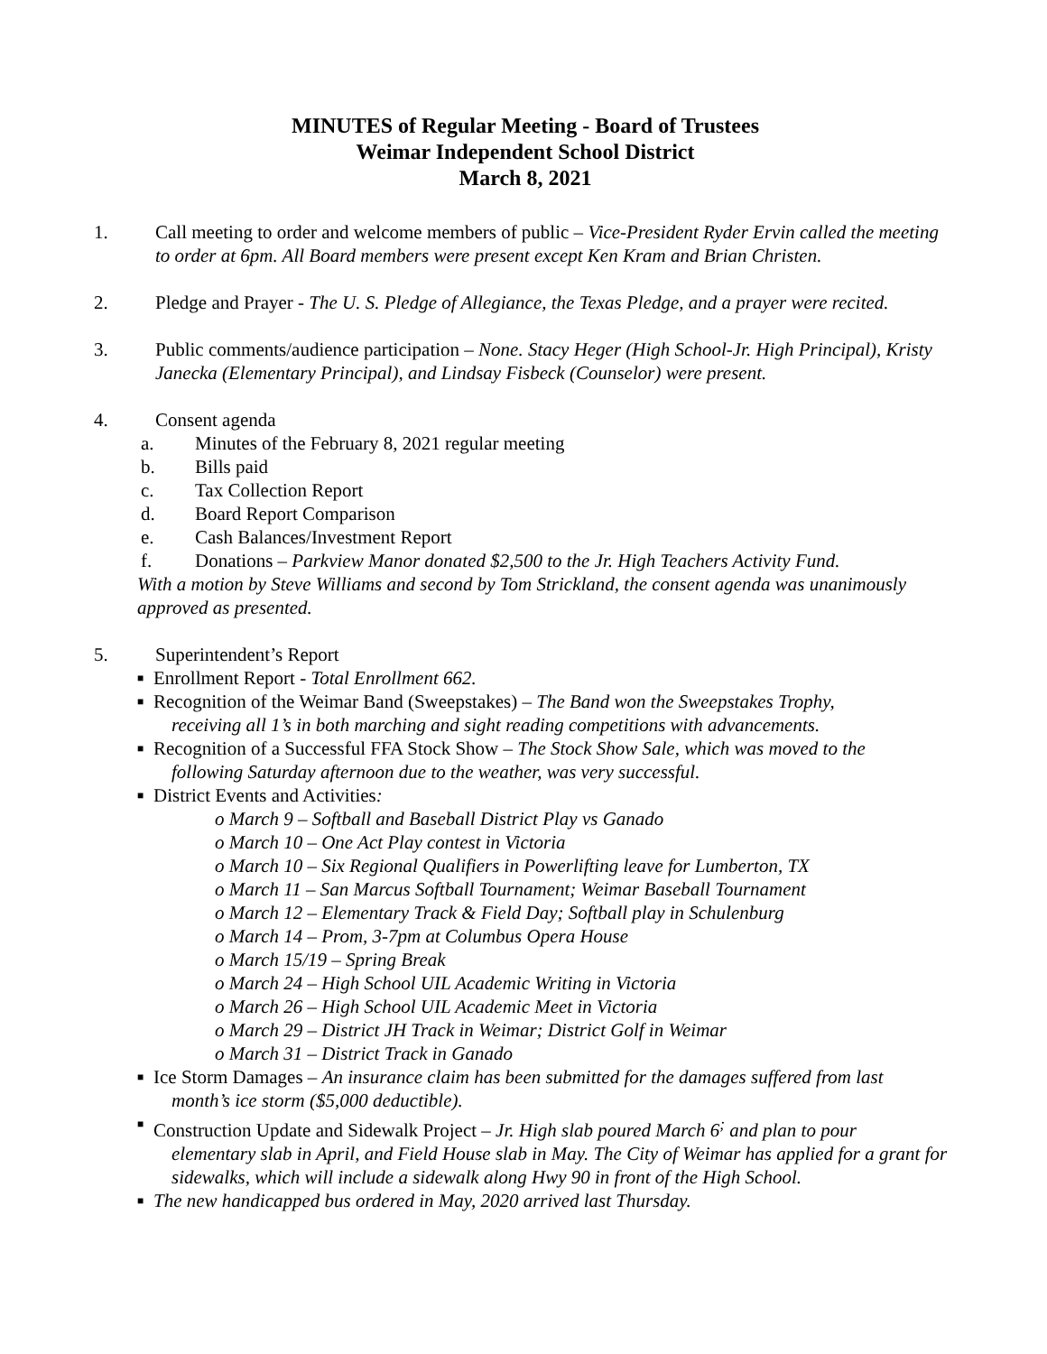MINUTES of Regular Meeting - Board of Trustees
Weimar Independent School District
March 8, 2021
1. Call meeting to order and welcome members of public – Vice-President Ryder Ervin called the meeting to order at 6pm. All Board members were present except Ken Kram and Brian Christen.
2. Pledge and Prayer - The U. S. Pledge of Allegiance, the Texas Pledge, and a prayer were recited.
3. Public comments/audience participation – None. Stacy Heger (High School-Jr. High Principal), Kristy Janecka (Elementary Principal), and Lindsay Fisbeck (Counselor) were present.
4. Consent agenda
a. Minutes of the February 8, 2021 regular meeting
b. Bills paid
c. Tax Collection Report
d. Board Report Comparison
e. Cash Balances/Investment Report
f. Donations – Parkview Manor donated $2,500 to the Jr. High Teachers Activity Fund.
With a motion by Steve Williams and second by Tom Strickland, the consent agenda was unanimously approved as presented.
5. Superintendent’s Report
■ Enrollment Report - Total Enrollment 662.
■ Recognition of the Weimar Band (Sweepstakes) – The Band won the Sweepstakes Trophy,
receiving all 1’s in both marching and sight reading competitions with advancements.
■ Recognition of a Successful FFA Stock Show – The Stock Show Sale, which was moved to the
following Saturday afternoon due to the weather, was very successful.
■ District Events and Activities:
o March 9 – Softball and Baseball District Play vs Ganado
o March 10 – One Act Play contest in Victoria
o March 10 – Six Regional Qualifiers in Powerlifting leave for Lumberton, TX
o March 11 – San Marcus Softball Tournament; Weimar Baseball Tournament
o March 12 – Elementary Track & Field Day; Softball play in Schulenburg
o March 14 – Prom, 3-7pm at Columbus Opera House
o March 15/19 – Spring Break
o March 24 – High School UIL Academic Writing in Victoria
o March 26 – High School UIL Academic Meet in Victoria
o March 29 – District JH Track in Weimar; District Golf in Weimar
o March 31 – District Track in Ganado
■ Ice Storm Damages – An insurance claim has been submitted for the damages suffered from last
month’s ice storm ($5,000 deductible).
■ Construction Update and Sidewalk Project – Jr. High slab poured March 6<sup>;</sup> and plan to pour
elementary slab in April, and Field House slab in May. The City of Weimar has applied for a grant for sidewalks, which will include a sidewalk along Hwy 90 in front of the High School.
■ The new handicapped bus ordered in May, 2020 arrived last Thursday.